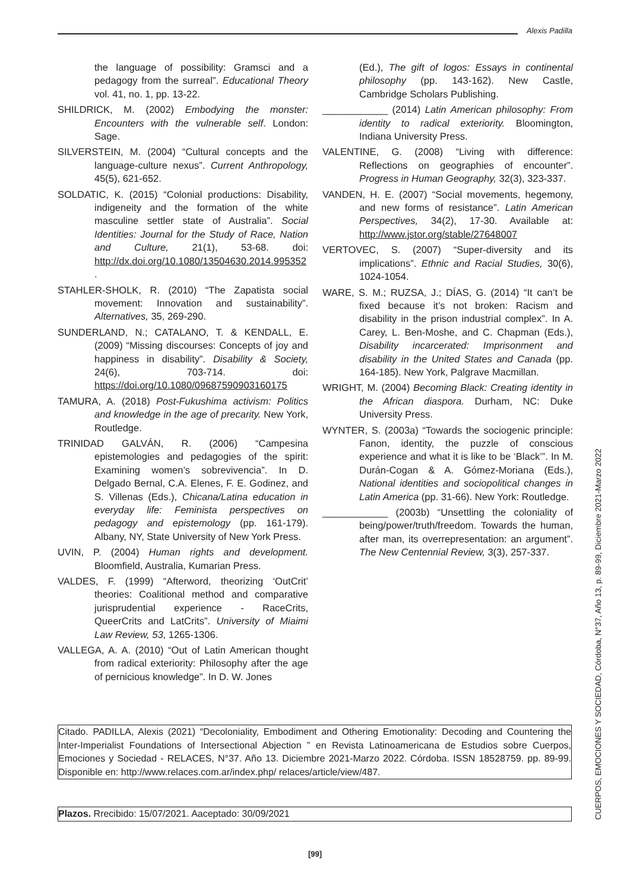Alexis Padilla
the language of possibility: Gramsci and a pedagogy from the surreal”. Educational Theory vol. 41, no. 1, pp. 13-22.
SHILDRICK, M. (2002) Embodying the monster: Encounters with the vulnerable self. London: Sage.
SILVERSTEIN, M. (2004) “Cultural concepts and the language-culture nexus”. Current Anthropology, 45(5), 621-652.
SOLDATIC, K. (2015) “Colonial productions: Disability, indigeneity and the formation of the white masculine settler state of Australia”. Social Identities: Journal for the Study of Race, Nation and Culture, 21(1), 53-68. doi: http://dx.doi.org/10.1080/13504630.2014.995352 .
STAHLER-SHOLK, R. (2010) “The Zapatista social movement: Innovation and sustainability”. Alternatives, 35, 269-290.
SUNDERLAND, N.; CATALANO, T. & KENDALL, E. (2009) “Missing discourses: Concepts of joy and happiness in disability”. Disability & Society, 24(6), 703-714. doi: https://doi.org/10.1080/09687590903160175
TAMURA, A. (2018) Post-Fukushima activism: Politics and knowledge in the age of precarity. New York, Routledge.
TRINIDAD GALVÁN, R. (2006) “Campesina epistemologies and pedagogies of the spirit: Examining women’s sobrevivencia”. In D. Delgado Bernal, C.A. Elenes, F. E. Godinez, and S. Villenas (Eds.), Chicana/Latina education in everyday life: Feminista perspectives on pedagogy and epistemology (pp. 161-179). Albany, NY, State University of New York Press.
UVIN, P. (2004) Human rights and development. Bloomfield, Australia, Kumarian Press.
VALDES, F. (1999) “Afterword, theorizing ‘OutCrit’ theories: Coalitional method and comparative jurisprudential experience - RaceCrits, QueerCrits and LatCrits”. University of Miaimi Law Review, 53, 1265-1306.
VALLEGA, A. A. (2010) “Out of Latin American thought from radical exteriority: Philosophy after the age of pernicious knowledge”. In D. W. Jones
(Ed.), The gift of logos: Essays in continental philosophy (pp. 143-162). New Castle, Cambridge Scholars Publishing.
____________ (2014) Latin American philosophy: From identity to radical exteriority. Bloomington, Indiana University Press.
VALENTINE, G. (2008) “Living with difference: Reflections on geographies of encounter”. Progress in Human Geography, 32(3), 323-337.
VANDEN, H. E. (2007) “Social movements, hegemony, and new forms of resistance”. Latin American Perspectives, 34(2), 17-30. Available at: http://www.jstor.org/stable/27648007
VERTOVEC, S. (2007) “Super-diversity and its implications”. Ethnic and Racial Studies, 30(6), 1024-1054.
WARE, S. M.; RUZSA, J.; DÍAS, G. (2014) “It can’t be fixed because it’s not broken: Racism and disability in the prison industrial complex”. In A. Carey, L. Ben-Moshe, and C. Chapman (Eds.), Disability incarcerated: Imprisonment and disability in the United States and Canada (pp. 164-185). New York, Palgrave Macmillan.
WRIGHT, M. (2004) Becoming Black: Creating identity in the African diaspora. Durham, NC: Duke University Press.
WYNTER, S. (2003a) “Towards the sociogenic principle: Fanon, identity, the puzzle of conscious experience and what it is like to be ‘Black’”. In M. Durán-Cogan & A. Gómez-Moriana (Eds.), National identities and sociopolitical changes in Latin America (pp. 31-66). New York: Routledge.
____________ (2003b) “Unsettling the coloniality of being/power/truth/freedom. Towards the human, after man, its overrepresentation: an argument”. The New Centennial Review, 3(3), 257-337.
CUERPOS, EMOCIONES Y SOCIEDAD, Córdoba, N°37, Año 13, p. 89-99, Diciembre 2021-Marzo 2022
Citado. PADILLA, Alexis (2021) “Decoloniality, Embodiment and Othering Emotionality: Decoding and Countering the Inter-Imperialist Foundations of Intersectional Abjection ” en Revista Latinoamericana de Estudios sobre Cuerpos, Emociones y Sociedad - RELACES, N°37. Año 13. Diciembre 2021-Marzo 2022. Córdoba. ISSN 18528759. pp. 89-99. Disponible en: http://www.relaces.com.ar/index.php/ relaces/article/view/487.
Plazos. Rrecibido: 15/07/2021. Aaceptado: 30/09/2021
[99]